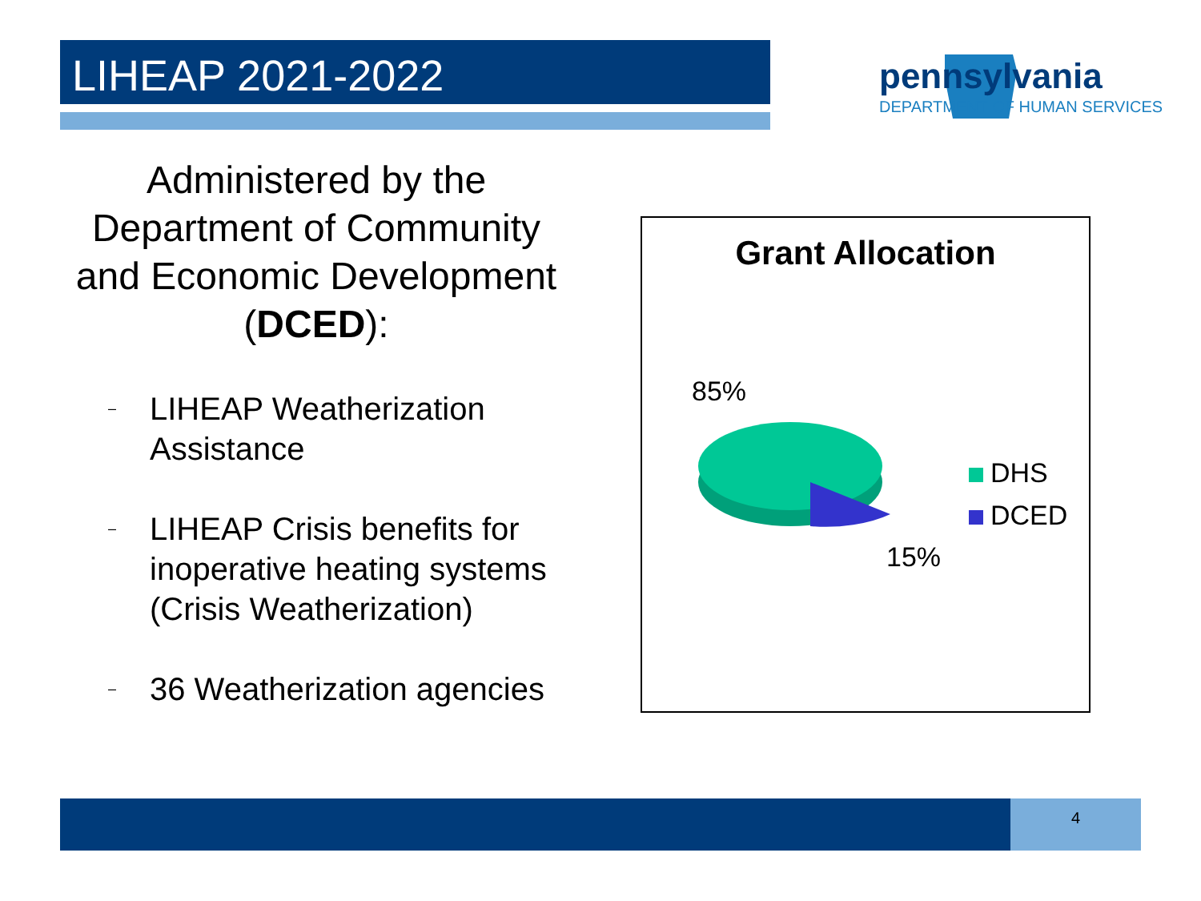LIHEAP 2021-2022 pennsylvania
DEPARTMENT OF HUMAN SERVICES
Administered by the Department of Community and Economic Development (DCED):
– LIHEAP Weatherization Assistance
– LIHEAP Crisis benefits for inoperative heating systems (Crisis Weatherization)
– 36 Weatherization agencies
Grant Allocation
85%
15%
DHS
DCED
4